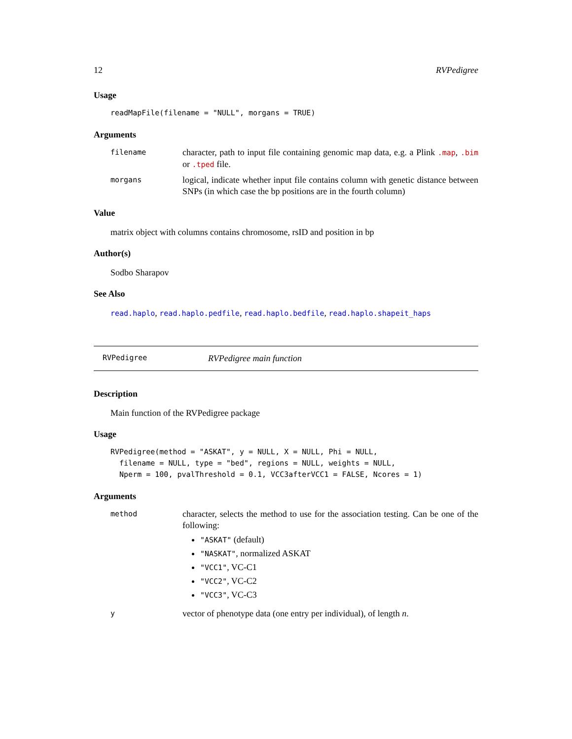12 RVPedigree
Usage
readMapFile(filename = "NULL", morgans = TRUE)
Arguments
filename character, path to input file containing genomic map data, e.g. a Plink .map, .bim or .tped file.
morgans logical, indicate whether input file contains column with genetic distance between SNPs (in which case the bp positions are in the fourth column)
Value
matrix object with columns contains chromosome, rsID and position in bp
Author(s)
Sodbo Sharapov
See Also
read.haplo, read.haplo.pedfile, read.haplo.bedfile, read.haplo.shapeit_haps
RVPedigree RVPedigree main function
Description
Main function of the RVPedigree package
Usage
RVPedigree(method = "ASKAT", y = NULL, X = NULL, Phi = NULL,
  filename = NULL, type = "bed", regions = NULL, weights = NULL,
  Nperm = 100, pvalThreshold = 0.1, VCC3afterVCC1 = FALSE, Ncores = 1)
Arguments
method character, selects the method to use for the association testing. Can be one of the following:
"ASKAT" (default)
"NASKAT", normalized ASKAT
"VCC1", VC-C1
"VCC2", VC-C2
"VCC3", VC-C3
yvector of phenotype data (one entry per individual), of length n.